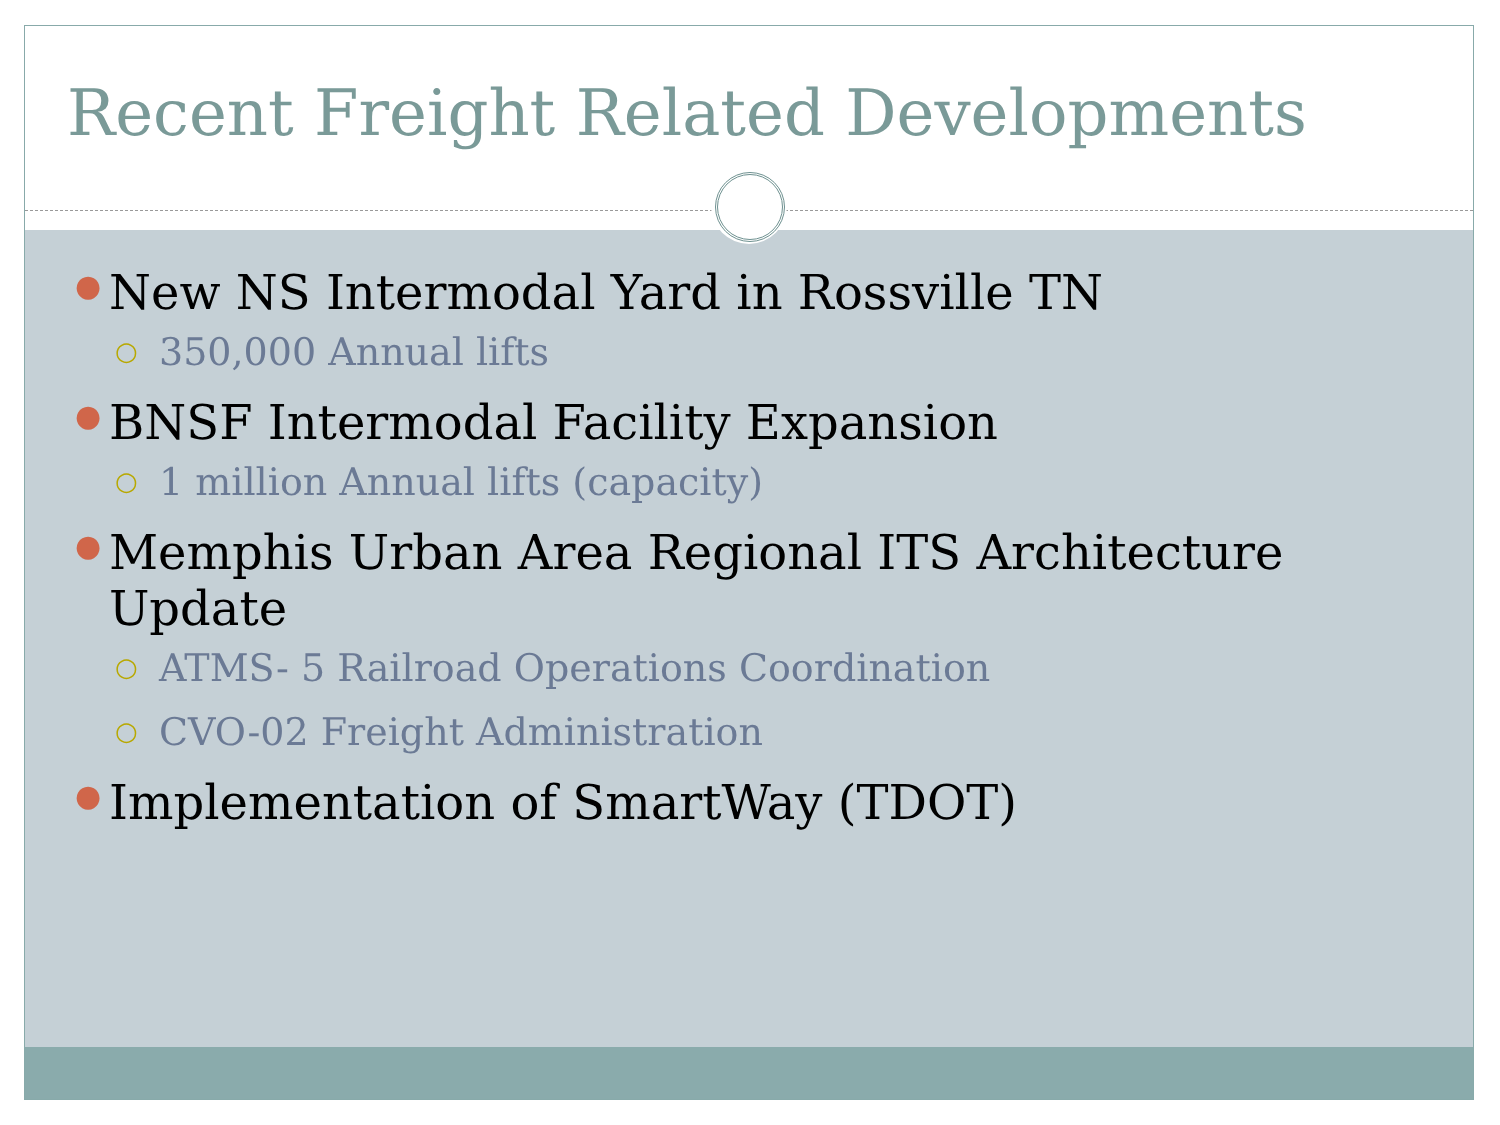Recent Freight Related Developments
● New NS Intermodal Yard in Rossville TN
○ 350,000 Annual lifts
● BNSF Intermodal Facility Expansion
○ 1 million Annual lifts (capacity)
● Memphis Urban Area Regional ITS Architecture Update
○ ATMS- 5 Railroad Operations Coordination
○ CVO-02 Freight Administration
● Implementation of SmartWay (TDOT)